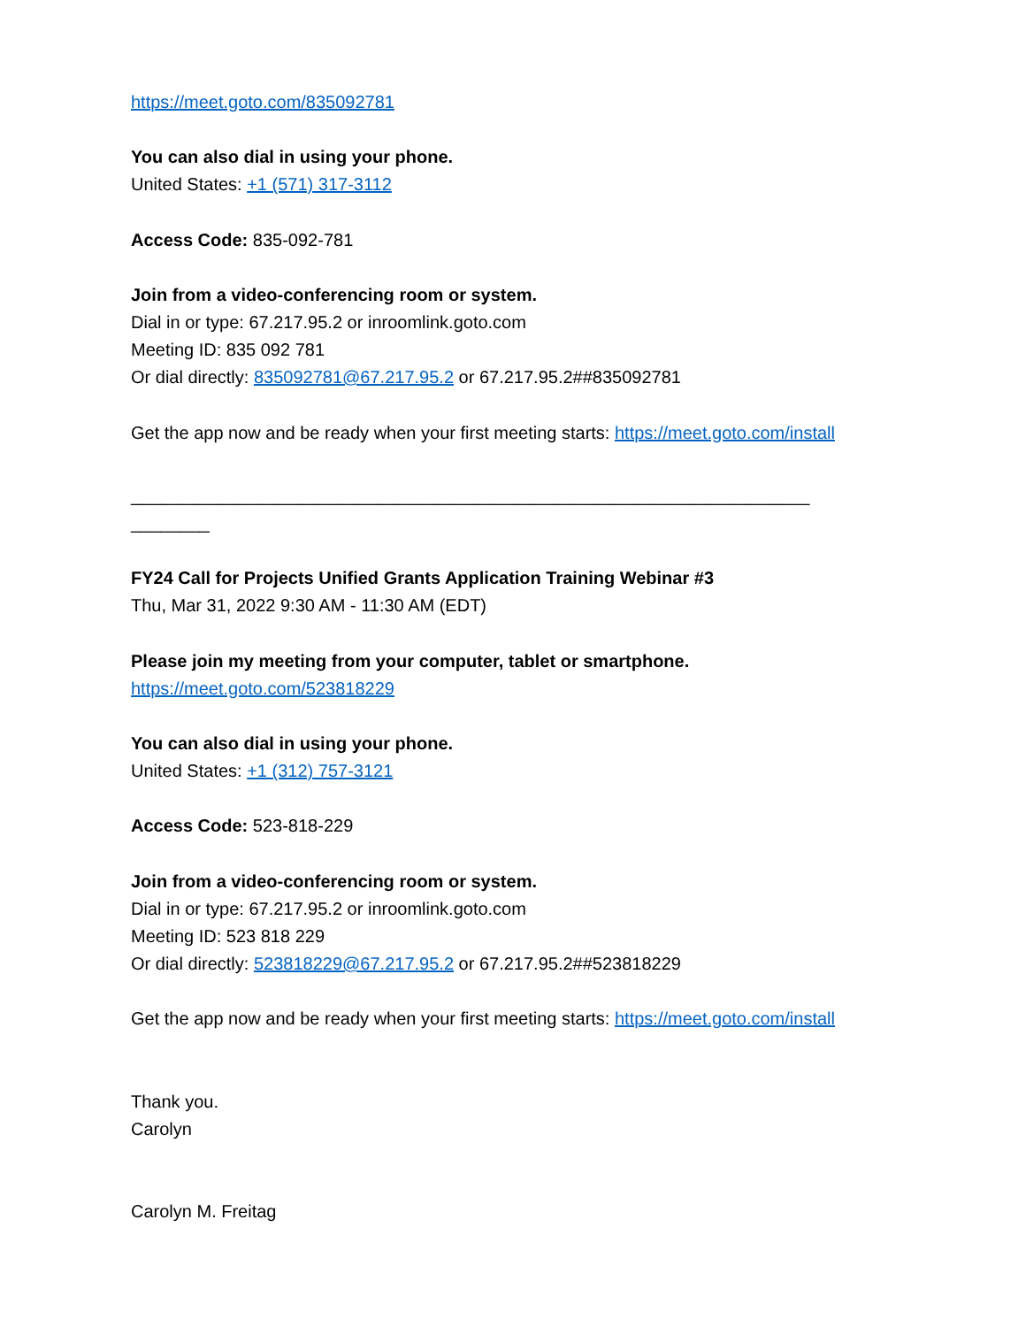https://meet.goto.com/835092781
You can also dial in using your phone.
United States: +1 (571) 317-3112
Access Code: 835-092-781
Join from a video-conferencing room or system.
Dial in or type: 67.217.95.2 or inroomlink.goto.com
Meeting ID: 835 092 781
Or dial directly: 835092781@67.217.95.2 or 67.217.95.2##835092781
Get the app now and be ready when your first meeting starts: https://meet.goto.com/install
_____________________________________________________________________
________
FY24 Call for Projects Unified Grants Application Training Webinar #3
Thu, Mar 31, 2022 9:30 AM - 11:30 AM (EDT)
Please join my meeting from your computer, tablet or smartphone.
https://meet.goto.com/523818229
You can also dial in using your phone.
United States: +1 (312) 757-3121
Access Code: 523-818-229
Join from a video-conferencing room or system.
Dial in or type: 67.217.95.2 or inroomlink.goto.com
Meeting ID: 523 818 229
Or dial directly: 523818229@67.217.95.2 or 67.217.95.2##523818229
Get the app now and be ready when your first meeting starts: https://meet.goto.com/install
Thank you.
Carolyn
Carolyn M. Freitag